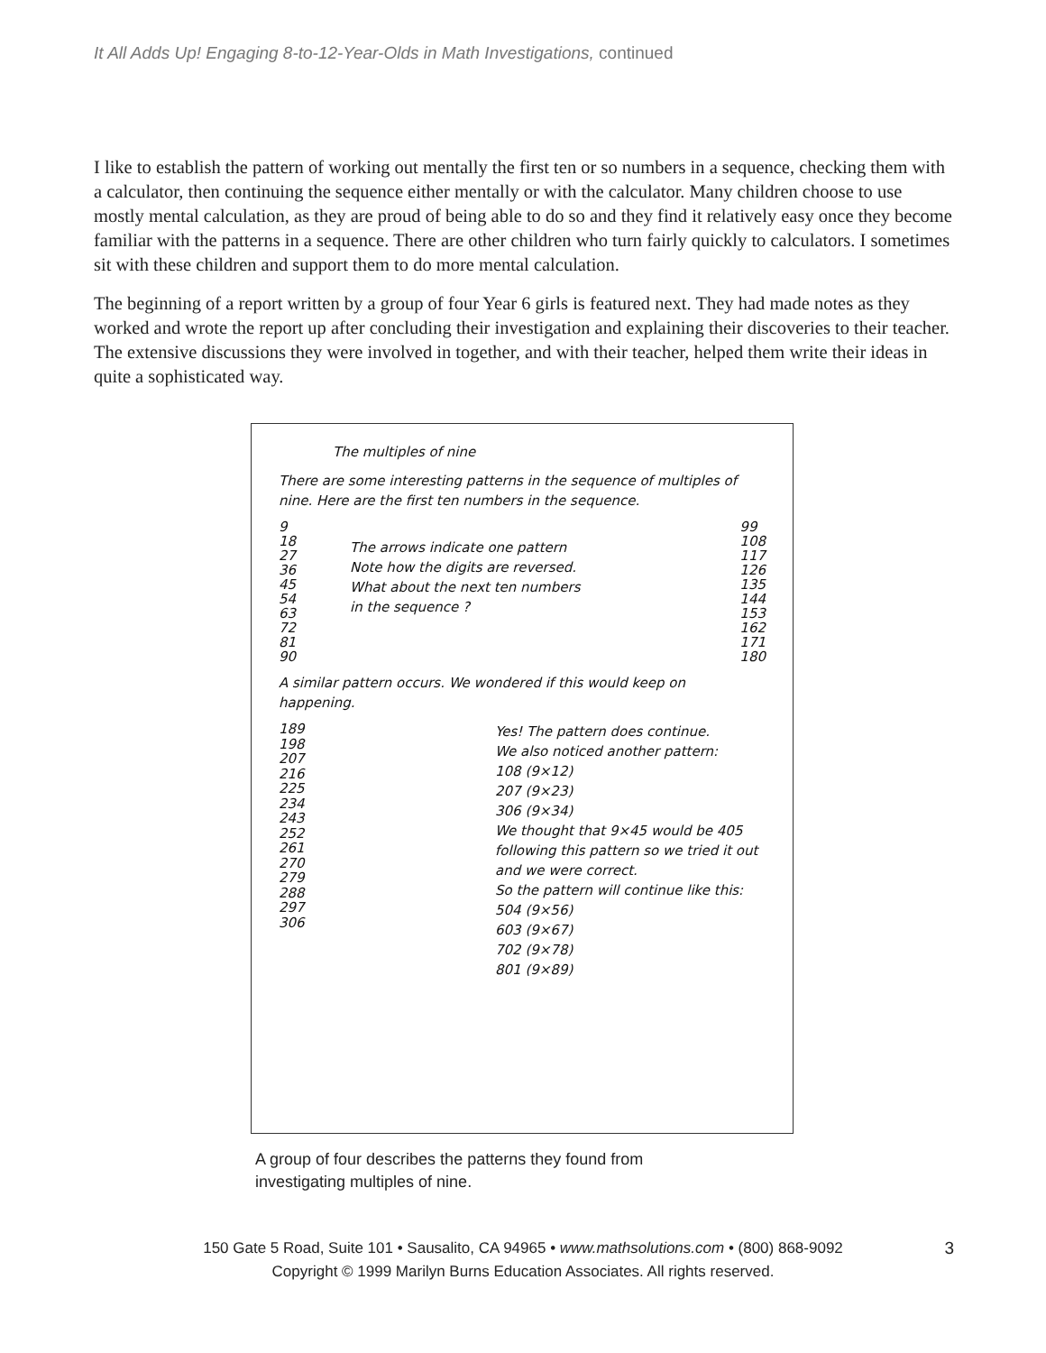It All Adds Up! Engaging 8-to-12-Year-Olds in Math Investigations, continued
I like to establish the pattern of working out mentally the first ten or so numbers in a sequence, checking them with a calculator, then continuing the sequence either mentally or with the calculator. Many children choose to use mostly mental calculation, as they are proud of being able to do so and they find it relatively easy once they become familiar with the patterns in a sequence. There are other children who turn fairly quickly to calculators. I sometimes sit with these children and support them to do more mental calculation.
The beginning of a report written by a group of four Year 6 girls is featured next. They had made notes as they worked and wrote the report up after concluding their investigation and explaining their discoveries to their teacher. The extensive discussions they were involved in together, and with their teacher, helped them write their ideas in quite a sophisticated way.
The multiples of nine
There are some interesting patterns in the sequence of multiples of nine. Here are the first ten numbers in the sequence.
9
18
27
36
45
54
63
72
81
90
The arrows indicate one pattern
Note how the digits are reversed.
What about the next ten numbers
in the sequence ?
99
108
117
126
135
144
153
162
171
180
A similar pattern occurs. We wondered if this would keep on happening.
189
198
207
216
225
234
243
252
261
270
279
288
297
306
Yes! The pattern does continue.
We also noticed another pattern:
108 (9×12)
207 (9×23)
306 (9×34)
We thought that 9×45 would be 405 following this pattern so we tried it out and we were correct.
So the pattern will continue like this:
504 (9×56)
603 (9×67)
702 (9×78)
801 (9×89)
A group of four describes the patterns they found from
investigating multiples of nine.
150 Gate 5 Road, Suite 101 • Sausalito, CA 94965 • www.mathsolutions.com • (800) 868-9092
Copyright © 1999 Marilyn Burns Education Associates. All rights reserved.
3